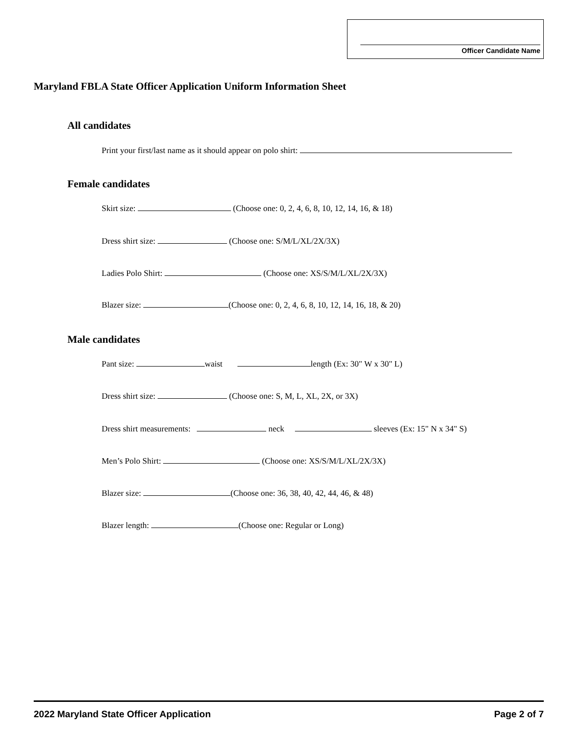Officer Candidate Name
Maryland FBLA State Officer Application Uniform Information Sheet
All candidates
Print your first/last name as it should appear on polo shirt:
Female candidates
Skirt size: (Choose one: 0, 2, 4, 6, 8, 10, 12, 14, 16, & 18)
Dress shirt size: (Choose one: S/M/L/XL/2X/3X)
Ladies Polo Shirt: (Choose one: XS/S/M/L/XL/2X/3X)
Blazer size: (Choose one: 0, 2, 4, 6, 8, 10, 12, 14, 16, 18, & 20)
Male candidates
Pant size: waist length (Ex: 30" W x 30" L)
Dress shirt size: (Choose one: S, M, L, XL, 2X, or 3X)
Dress shirt measurements: neck sleeves (Ex: 15" N x 34" S)
Men’s Polo Shirt: (Choose one: XS/S/M/L/XL/2X/3X)
Blazer size: (Choose one: 36, 38, 40, 42, 44, 46, & 48)
Blazer length: (Choose one: Regular or Long)
2022 Maryland State Officer Application Page 2 of 7